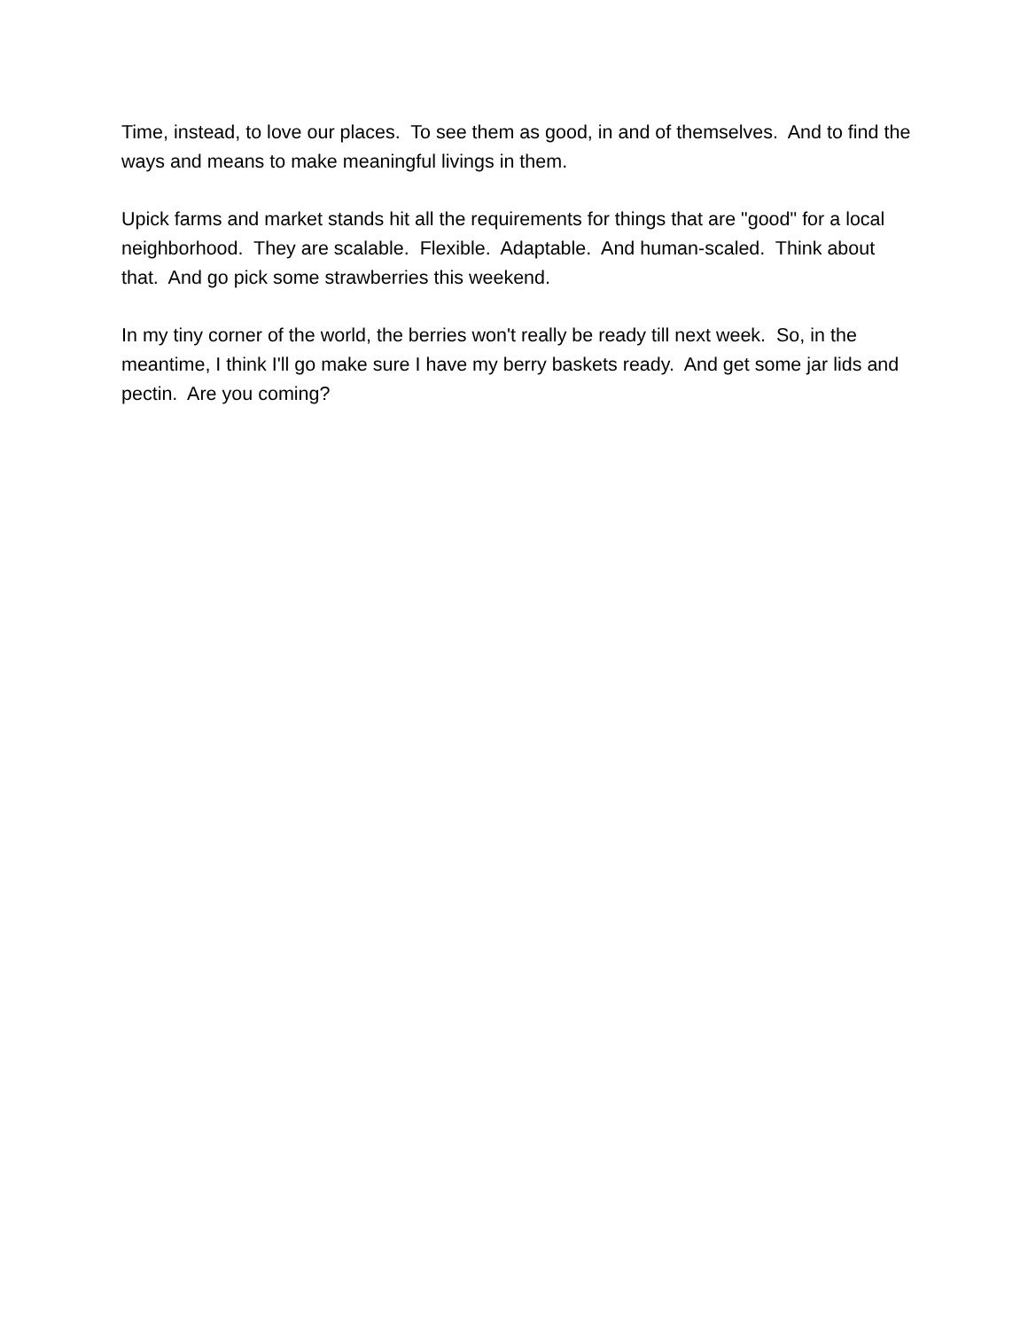Time, instead, to love our places. To see them as good, in and of themselves. And to find the ways and means to make meaningful livings in them.
Upick farms and market stands hit all the requirements for things that are "good" for a local neighborhood. They are scalable. Flexible. Adaptable. And human-scaled. Think about that. And go pick some strawberries this weekend.
In my tiny corner of the world, the berries won't really be ready till next week. So, in the meantime, I think I'll go make sure I have my berry baskets ready. And get some jar lids and pectin. Are you coming?